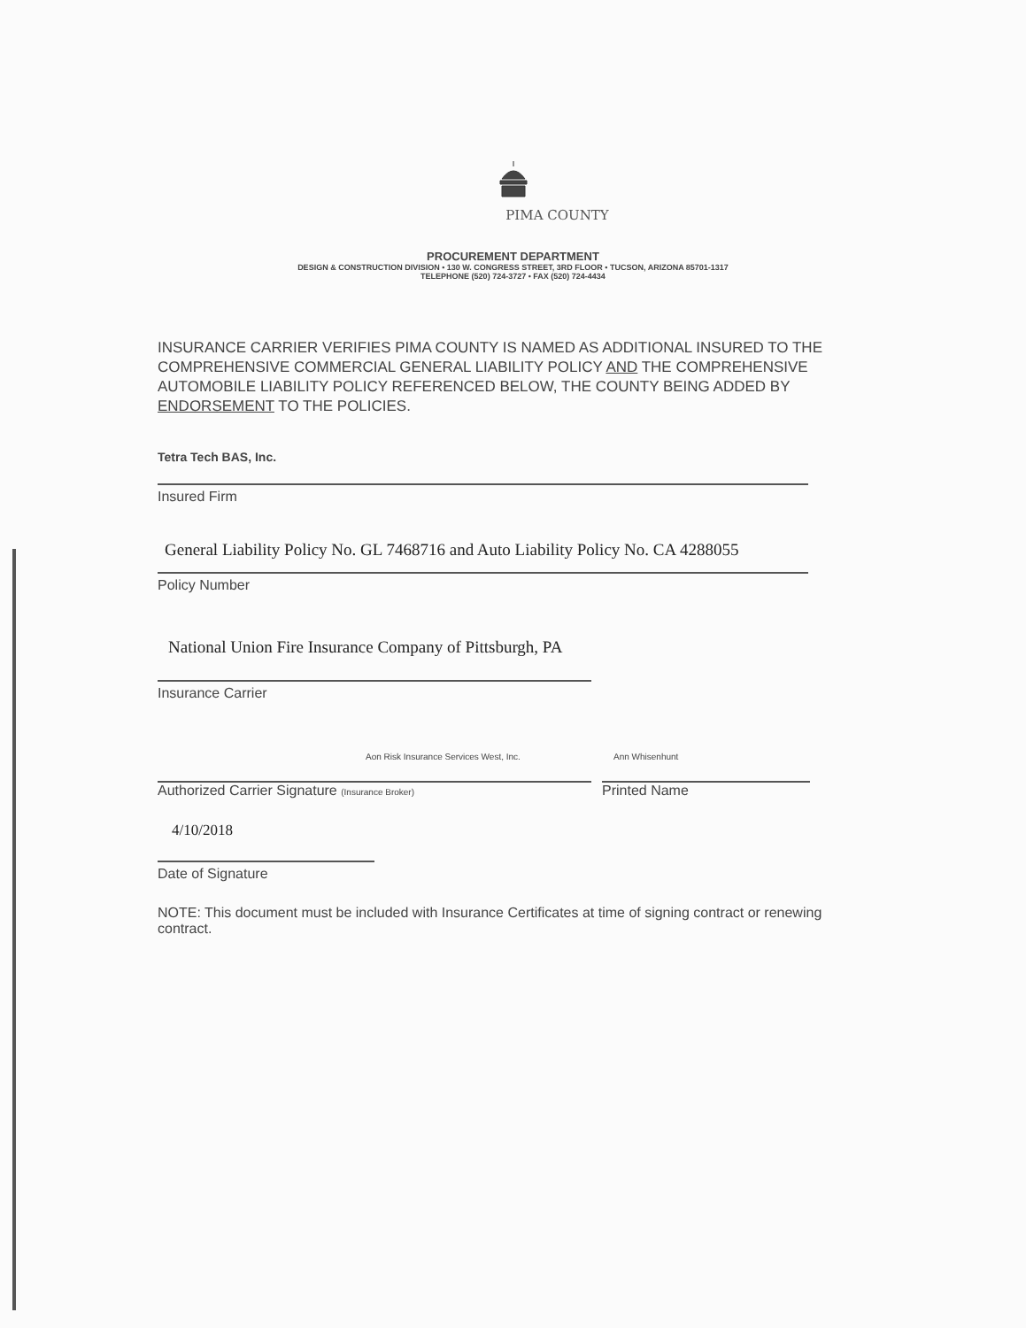PIMA COUNTY
PROCUREMENT DEPARTMENT
DESIGN & CONSTRUCTION DIVISION • 130 W. CONGRESS STREET, 3RD FLOOR • TUCSON, ARIZONA 85701-1317
TELEPHONE (520) 724-3727 • FAX (520) 724-4434
INSURANCE CARRIER VERIFIES PIMA COUNTY IS NAMED AS ADDITIONAL INSURED TO THE COMPREHENSIVE COMMERCIAL GENERAL LIABILITY POLICY AND THE COMPREHENSIVE AUTOMOBILE LIABILITY POLICY REFERENCED BELOW, THE COUNTY BEING ADDED BY ENDORSEMENT TO THE POLICIES.
Tetra Tech BAS, Inc.
Insured Firm
General Liability Policy No. GL 7468716 and Auto Liability Policy No. CA 4288055
Policy Number
National Union Fire Insurance Company of Pittsburgh, PA
Insurance Carrier
Aon Risk Insurance Services West, Inc.
Ann Whisenhunt
Authorized Carrier Signature (Insurance Broker)
Printed Name
4/10/2018
Date of Signature
NOTE: This document must be included with Insurance Certificates at time of signing contract or renewing contract.